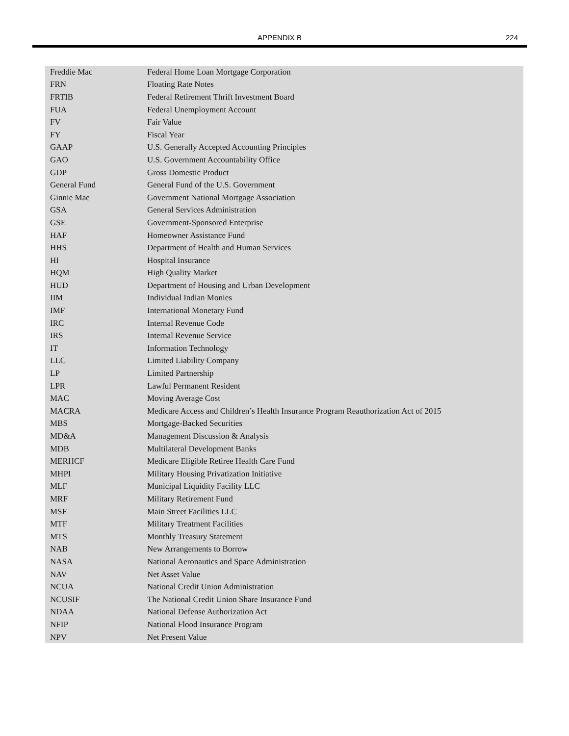APPENDIX B 224
| Freddie Mac | Federal Home Loan Mortgage Corporation |
| FRN | Floating Rate Notes |
| FRTIB | Federal Retirement Thrift Investment Board |
| FUA | Federal Unemployment Account |
| FV | Fair Value |
| FY | Fiscal Year |
| GAAP | U.S. Generally Accepted Accounting Principles |
| GAO | U.S. Government Accountability Office |
| GDP | Gross Domestic Product |
| General Fund | General Fund of the U.S. Government |
| Ginnie Mae | Government National Mortgage Association |
| GSA | General Services Administration |
| GSE | Government-Sponsored Enterprise |
| HAF | Homeowner Assistance Fund |
| HHS | Department of Health and Human Services |
| HI | Hospital Insurance |
| HQM | High Quality Market |
| HUD | Department of Housing and Urban Development |
| IIM | Individual Indian Monies |
| IMF | International Monetary Fund |
| IRC | Internal Revenue Code |
| IRS | Internal Revenue Service |
| IT | Information Technology |
| LLC | Limited Liability Company |
| LP | Limited Partnership |
| LPR | Lawful Permanent Resident |
| MAC | Moving Average Cost |
| MACRA | Medicare Access and Children’s Health Insurance Program Reauthorization Act of 2015 |
| MBS | Mortgage-Backed Securities |
| MD&A | Management Discussion & Analysis |
| MDB | Multilateral Development Banks |
| MERHCF | Medicare Eligible Retiree Health Care Fund |
| MHPI | Military Housing Privatization Initiative |
| MLF | Municipal Liquidity Facility LLC |
| MRF | Military Retirement Fund |
| MSF | Main Street Facilities LLC |
| MTF | Military Treatment Facilities |
| MTS | Monthly Treasury Statement |
| NAB | New Arrangements to Borrow |
| NASA | National Aeronautics and Space Administration |
| NAV | Net Asset Value |
| NCUA | National Credit Union Administration |
| NCUSIF | The National Credit Union Share Insurance Fund |
| NDAA | National Defense Authorization Act |
| NFIP | National Flood Insurance Program |
| NPV | Net Present Value |